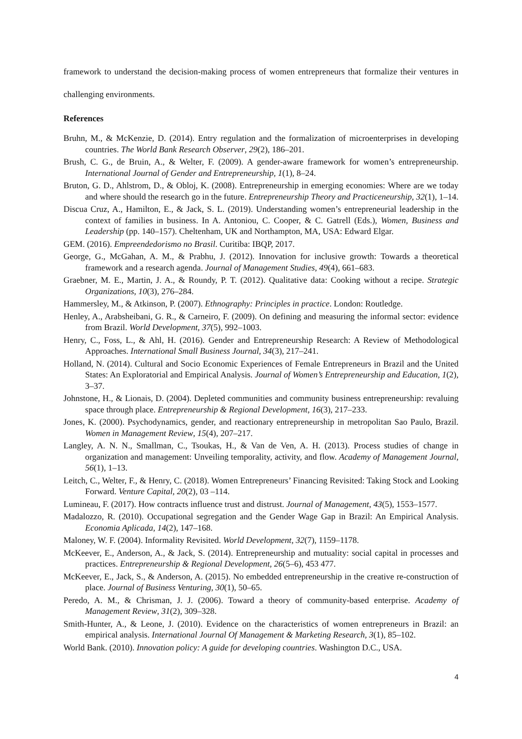framework to understand the decision-making process of women entrepreneurs that formalize their ventures in challenging environments.
References
Bruhn, M., & McKenzie, D. (2014). Entry regulation and the formalization of microenterprises in developing countries. The World Bank Research Observer, 29(2), 186–201.
Brush, C. G., de Bruin, A., & Welter, F. (2009). A gender-aware framework for women’s entrepreneurship. International Journal of Gender and Entrepreneurship, 1(1), 8–24.
Bruton, G. D., Ahlstrom, D., & Obloj, K. (2008). Entrepreneurship in emerging economies: Where are we today and where should the research go in the future. Entrepreneurship Theory and Practiceneurship, 32(1), 1–14.
Discua Cruz, A., Hamilton, E., & Jack, S. L. (2019). Understanding women’s entrepreneurial leadership in the context of families in business. In A. Antoniou, C. Cooper, & C. Gatrell (Eds.), Women, Business and Leadership (pp. 140–157). Cheltenham, UK and Northampton, MA, USA: Edward Elgar.
GEM. (2016). Empreendedorismo no Brasil. Curitiba: IBQP, 2017.
George, G., McGahan, A. M., & Prabhu, J. (2012). Innovation for inclusive growth: Towards a theoretical framework and a research agenda. Journal of Management Studies, 49(4), 661–683.
Graebner, M. E., Martin, J. A., & Roundy, P. T. (2012). Qualitative data: Cooking without a recipe. Strategic Organizations, 10(3), 276–284.
Hammersley, M., & Atkinson, P. (2007). Ethnography: Principles in practice. London: Routledge.
Henley, A., Arabsheibani, G. R., & Carneiro, F. (2009). On defining and measuring the informal sector: evidence from Brazil. World Development, 37(5), 992–1003.
Henry, C., Foss, L., & Ahl, H. (2016). Gender and Entrepreneurship Research: A Review of Methodological Approaches. International Small Business Journal, 34(3), 217–241.
Holland, N. (2014). Cultural and Socio Economic Experiences of Female Entrepreneurs in Brazil and the United States: An Exploratorial and Empirical Analysis. Journal of Women’s Entrepreneurship and Education, 1(2), 3–37.
Johnstone, H., & Lionais, D. (2004). Depleted communities and community business entrepreneurship: revaluing space through place. Entrepreneurship & Regional Development, 16(3), 217–233.
Jones, K. (2000). Psychodynamics, gender, and reactionary entrepreneurship in metropolitan Sao Paulo, Brazil. Women in Management Review, 15(4), 207–217.
Langley, A. N. N., Smallman, C., Tsoukas, H., & Van de Ven, A. H. (2013). Process studies of change in organization and management: Unveiling temporality, activity, and flow. Academy of Management Journal, 56(1), 1–13.
Leitch, C., Welter, F., & Henry, C. (2018). Women Entrepreneurs’ Financing Revisited: Taking Stock and Looking Forward. Venture Capital, 20(2), 03 –114.
Lumineau, F. (2017). How contracts influence trust and distrust. Journal of Management, 43(5), 1553–1577.
Madalozzo, R. (2010). Occupational segregation and the Gender Wage Gap in Brazil: An Empirical Analysis. Economia Aplicada, 14(2), 147–168.
Maloney, W. F. (2004). Informality Revisited. World Development, 32(7), 1159–1178.
McKeever, E., Anderson, A., & Jack, S. (2014). Entrepreneurship and mutuality: social capital in processes and practices. Entrepreneurship & Regional Development, 26(5–6), 453 477.
McKeever, E., Jack, S., & Anderson, A. (2015). No embedded entrepreneurship in the creative re-construction of place. Journal of Business Venturing, 30(1), 50–65.
Peredo, A. M., & Chrisman, J. J. (2006). Toward a theory of community-based enterprise. Academy of Management Review, 31(2), 309–328.
Smith-Hunter, A., & Leone, J. (2010). Evidence on the characteristics of women entrepreneurs in Brazil: an empirical analysis. International Journal Of Management & Marketing Research, 3(1), 85–102.
World Bank. (2010). Innovation policy: A guide for developing countries. Washington D.C., USA.
4